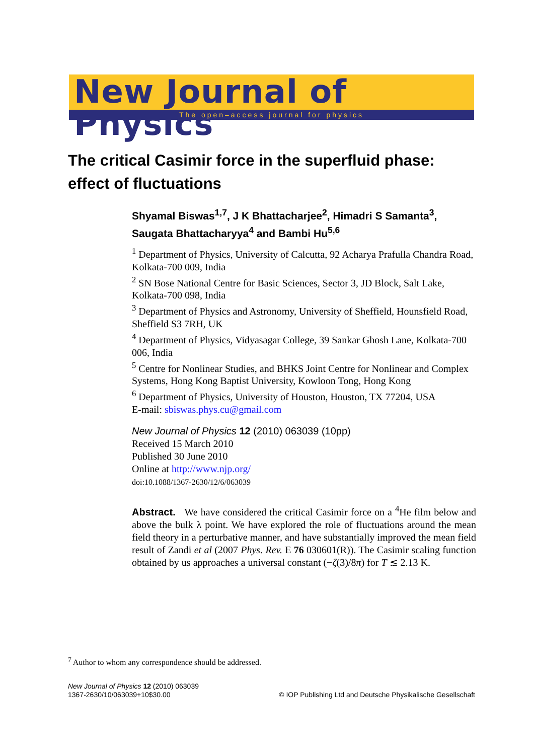New Journal of Physics
The open–access journal for physics
The critical Casimir force in the superfluid phase:
effect of fluctuations
Shyamal Biswas<sup>1,7</sup>, J K Bhattacharjee<sup>2</sup>, Himadri S Samanta<sup>3</sup>, Saugata Bhattacharyya<sup>4</sup> and Bambi Hu<sup>5,6</sup>
<sup>1</sup> Department of Physics, University of Calcutta, 92 Acharya Prafulla Chandra Road, Kolkata-700 009, India
<sup>2</sup> SN Bose National Centre for Basic Sciences, Sector 3, JD Block, Salt Lake, Kolkata-700 098, India
<sup>3</sup> Department of Physics and Astronomy, University of Sheffield, Hounsfield Road, Sheffield S3 7RH, UK
<sup>4</sup> Department of Physics, Vidyasagar College, 39 Sankar Ghosh Lane, Kolkata-700 006, India
<sup>5</sup> Centre for Nonlinear Studies, and BHKS Joint Centre for Nonlinear and Complex Systems, Hong Kong Baptist University, Kowloon Tong, Hong Kong
<sup>6</sup> Department of Physics, University of Houston, Houston, TX 77204, USA
E-mail: sbiswas.phys.cu@gmail.com
New Journal of Physics 12 (2010) 063039 (10pp)
Received 15 March 2010
Published 30 June 2010
Online at http://www.njp.org/
doi:10.1088/1367-2630/12/6/063039
Abstract. We have considered the critical Casimir force on a <sup>4</sup>He film below and above the bulk λ point. We have explored the role of fluctuations around the mean field theory in a perturbative manner, and have substantially improved the mean field result of Zandi et al (2007 Phys. Rev. E 76 030601(R)). The Casimir scaling function obtained by us approaches a universal constant (−ζ(3)/8π) for T ≲ 2.13 K.
<sup>7</sup> Author to whom any correspondence should be addressed.
New Journal of Physics 12 (2010) 063039
1367-2630/10/063039+10$30.00
© IOP Publishing Ltd and Deutsche Physikalische Gesellschaft